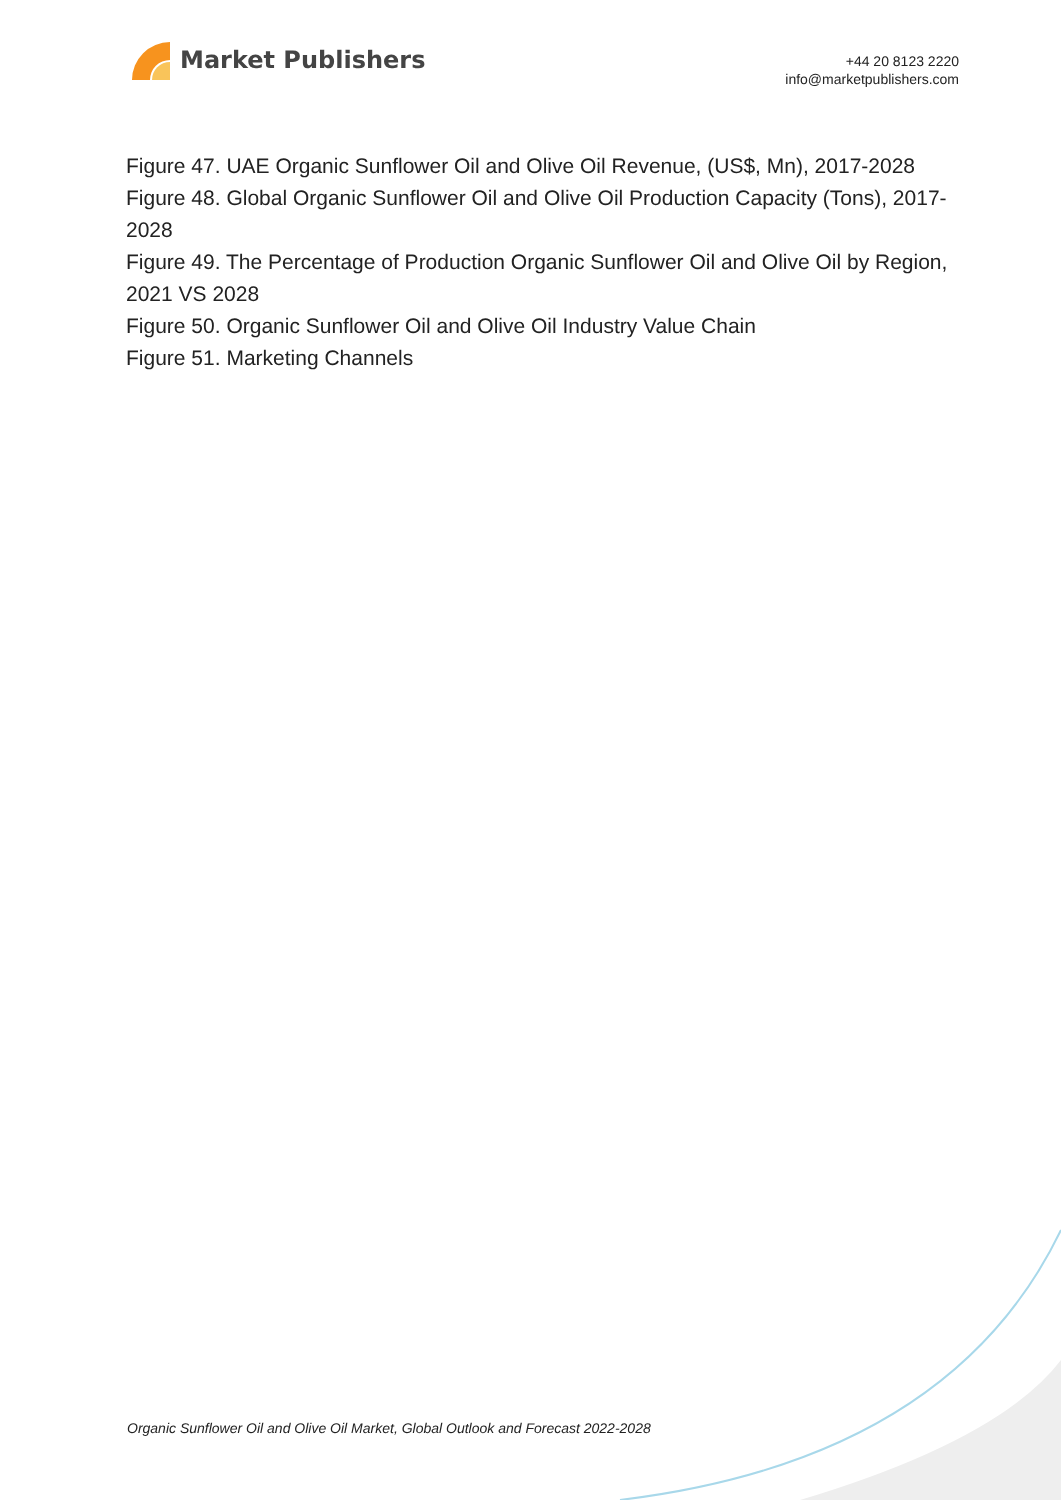Market Publishers
+44 20 8123 2220
info@marketpublishers.com
Figure 47. UAE Organic Sunflower Oil and Olive Oil Revenue, (US$, Mn), 2017-2028
Figure 48. Global Organic Sunflower Oil and Olive Oil Production Capacity (Tons), 2017-2028
Figure 49. The Percentage of Production Organic Sunflower Oil and Olive Oil by Region, 2021 VS 2028
Figure 50. Organic Sunflower Oil and Olive Oil Industry Value Chain
Figure 51. Marketing Channels
Organic Sunflower Oil and Olive Oil Market, Global Outlook and Forecast 2022-2028